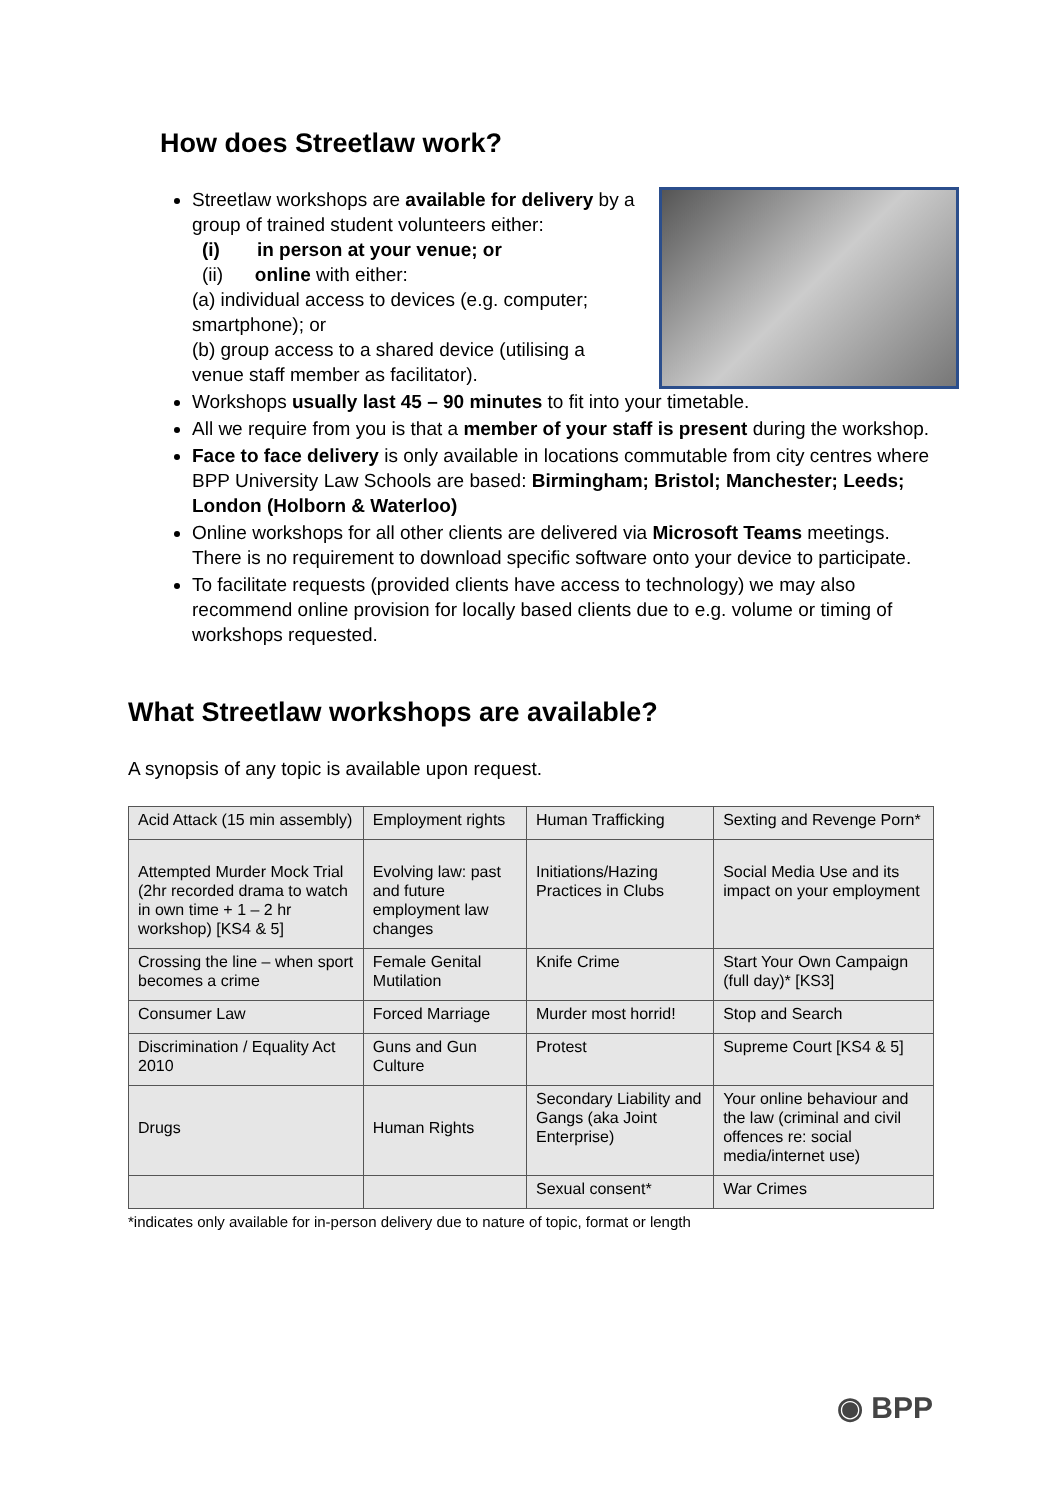How does Streetlaw work?
Streetlaw workshops are available for delivery by a group of trained student volunteers either:
(i) in person at your venue; or
(ii) online with either:
(a) individual access to devices (e.g. computer; smartphone); or
(b) group access to a shared device (utilising a venue staff member as facilitator).
Workshops usually last 45 – 90 minutes to fit into your timetable.
All we require from you is that a member of your staff is present during the workshop.
Face to face delivery is only available in locations commutable from city centres where BPP University Law Schools are based: Birmingham; Bristol; Manchester; Leeds; London (Holborn & Waterloo)
Online workshops for all other clients are delivered via Microsoft Teams meetings. There is no requirement to download specific software onto your device to participate.
To facilitate requests (provided clients have access to technology) we may also recommend online provision for locally based clients due to e.g. volume or timing of workshops requested.
What Streetlaw workshops are available?
A synopsis of any topic is available upon request.
| Acid Attack (15 min assembly) | Employment rights | Human Trafficking | Sexting and Revenge Porn* |
| Attempted Murder Mock Trial (2hr recorded drama to watch in own time + 1 – 2 hr workshop) [KS4 & 5] | Evolving law: past and future employment law changes | Initiations/Hazing Practices in Clubs | Social Media Use and its impact on your employment |
| Crossing the line – when sport becomes a crime | Female Genital Mutilation | Knife Crime | Start Your Own Campaign (full day)* [KS3] |
| Consumer Law | Forced Marriage | Murder most horrid! | Stop and Search |
| Discrimination / Equality Act 2010 | Guns and Gun Culture | Protest | Supreme Court [KS4 & 5] |
| Drugs | Human Rights | Secondary Liability and Gangs (aka Joint Enterprise) | Your online behaviour and the law (criminal and civil offences re: social media/internet use) |
| | | Sexual consent* | War Crimes |
*indicates only available for in-person delivery due to nature of topic, format or length
◉ BPP